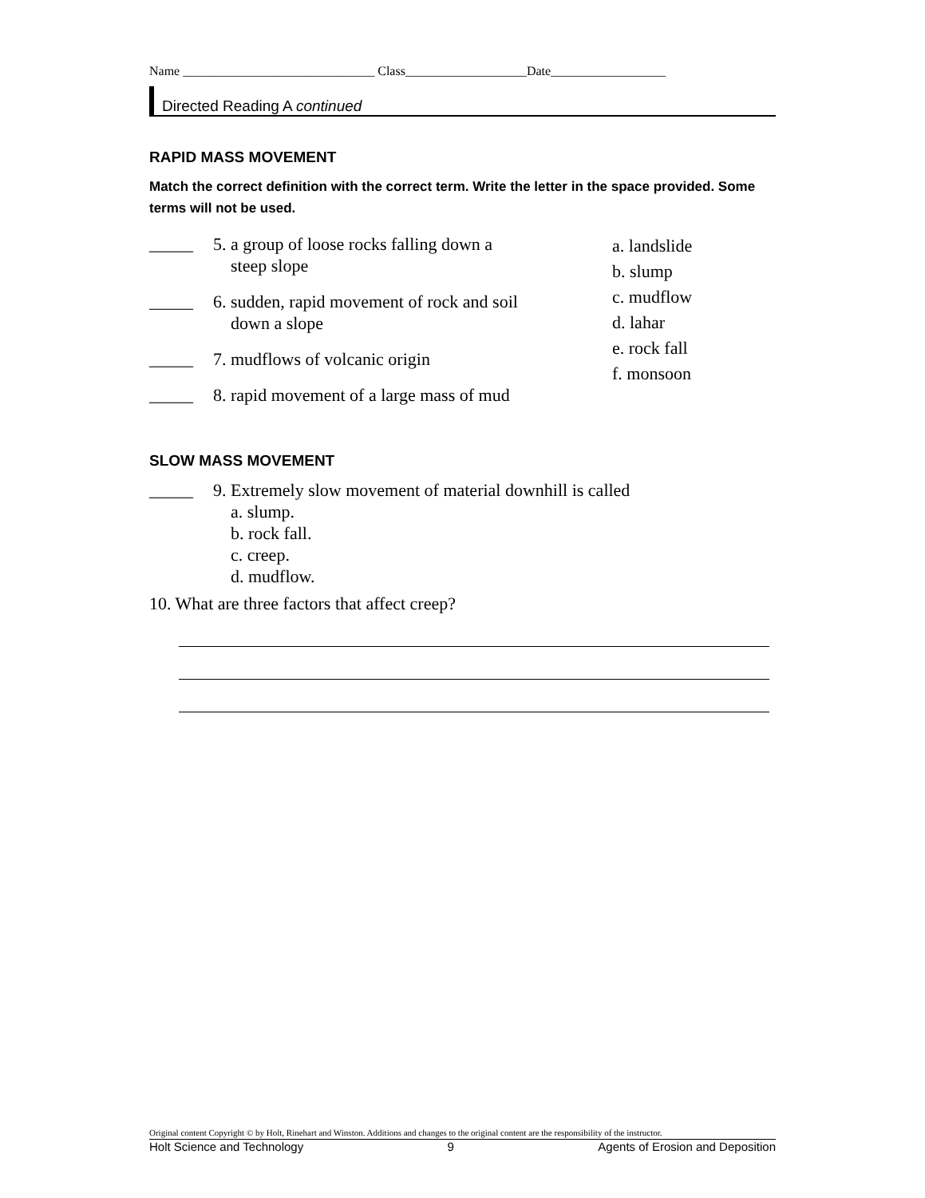Name ______________________________ Class___________________Date__________________
Directed Reading A continued
RAPID MASS MOVEMENT
Match the correct definition with the correct term. Write the letter in the space provided. Some terms will not be used.
_____ 5. a group of loose rocks falling down a
steep slope
_____ 6. sudden, rapid movement of rock and soil
down a slope
_____ 7. mudflows of volcanic origin
_____ 8. rapid movement of a large mass of mud
a. landslide
b. slump
c. mudflow
d. lahar
e. rock fall
f. monsoon
SLOW MASS MOVEMENT
_____ 9. Extremely slow movement of material downhill is called
a. slump.
b. rock fall.
c. creep.
d. mudflow.
10. What are three factors that affect creep?
Original content Copyright © by Holt, Rinehart and Winston. Additions and changes to the original content are the responsibility of the instructor.
Holt Science and Technology 9 Agents of Erosion and Deposition